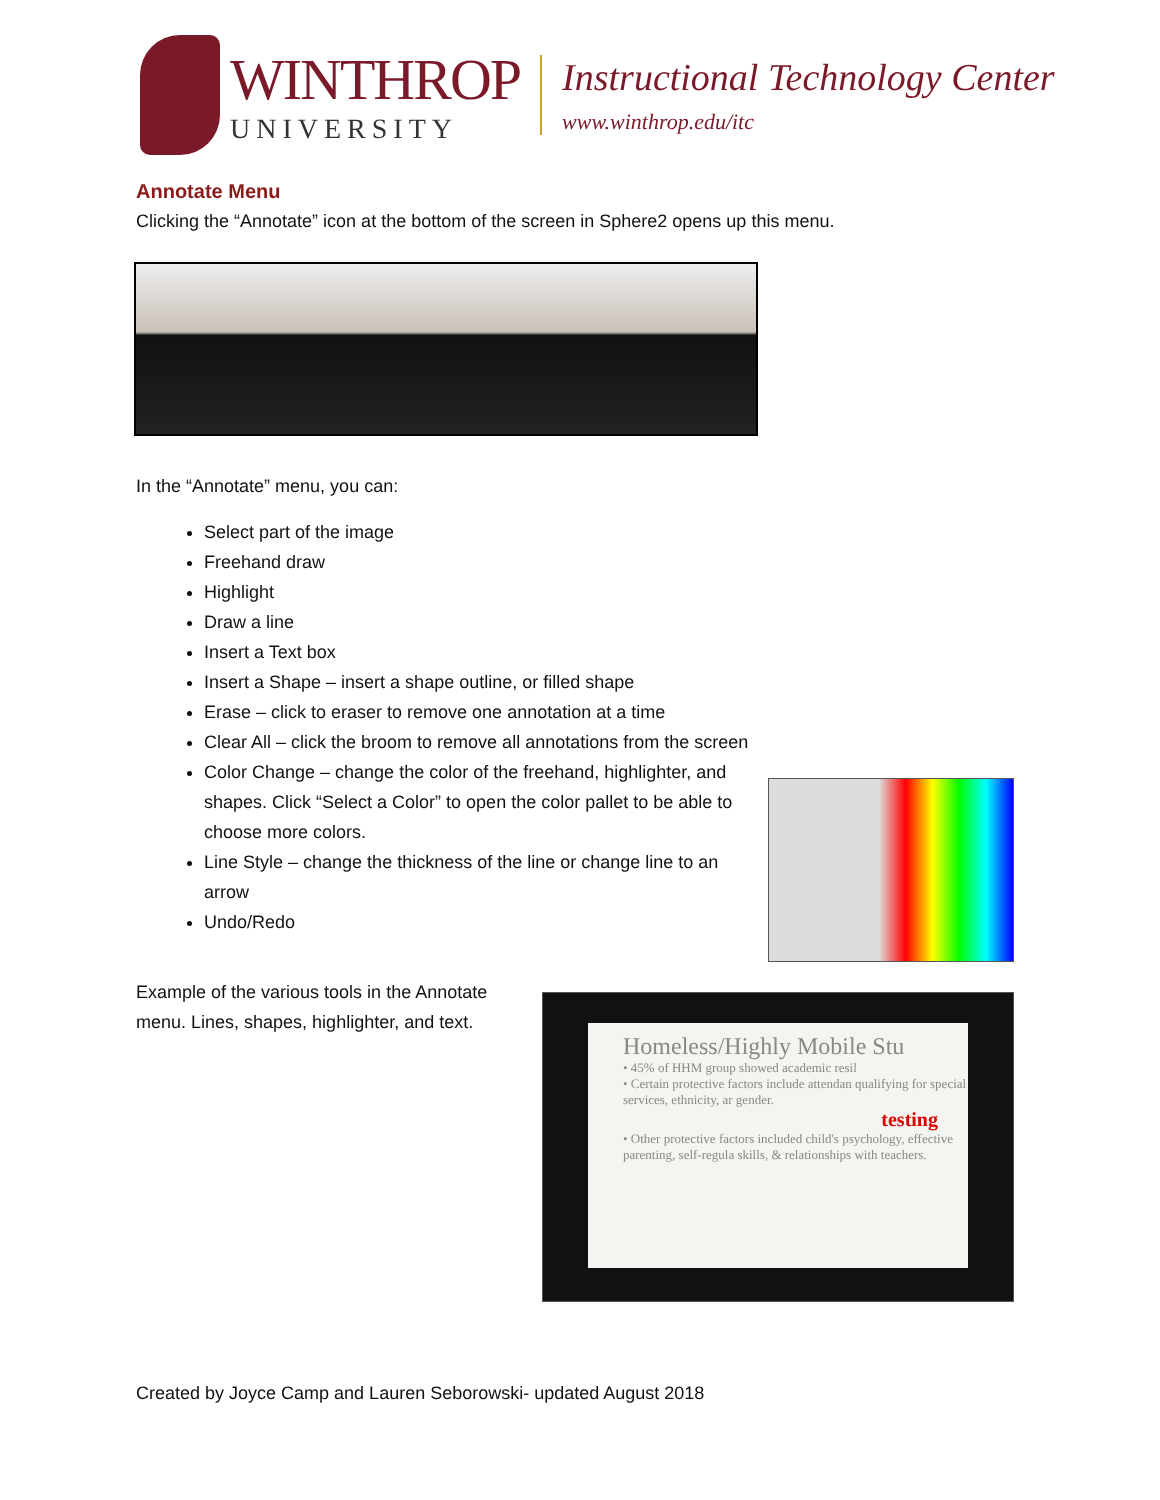WINTHROP
UNIVERSITY
Instructional Technology Center
www.winthrop.edu/itc
Annotate Menu
Clicking the “Annotate” icon at the bottom of the screen in Sphere2 opens up this menu.
In the “Annotate” menu, you can:
Select part of the image
Freehand draw
Highlight
Draw a line
Insert a Text box
Insert a Shape – insert a shape outline, or filled shape
Erase – click to eraser to remove one annotation at a time
Clear All – click the broom to remove all annotations from the screen
Color Change – change the color of the freehand, highlighter, and shapes. Click “Select a Color” to open the color pallet to be able to choose more colors.
Line Style – change the thickness of the line or change line to an arrow
Undo/Redo
Example of the various tools in the Annotate menu. Lines, shapes, highlighter, and text.
Homeless/Highly Mobile Stu
• 45% of HHM group showed academic resil
• Certain protective factors include attendan qualifying for special services, ethnicity, ar gender.
testing
• Other protective factors included child's psychology, effective parenting, self-regula skills, & relationships with teachers.
Created by Joyce Camp and Lauren Seborowski- updated August 2018